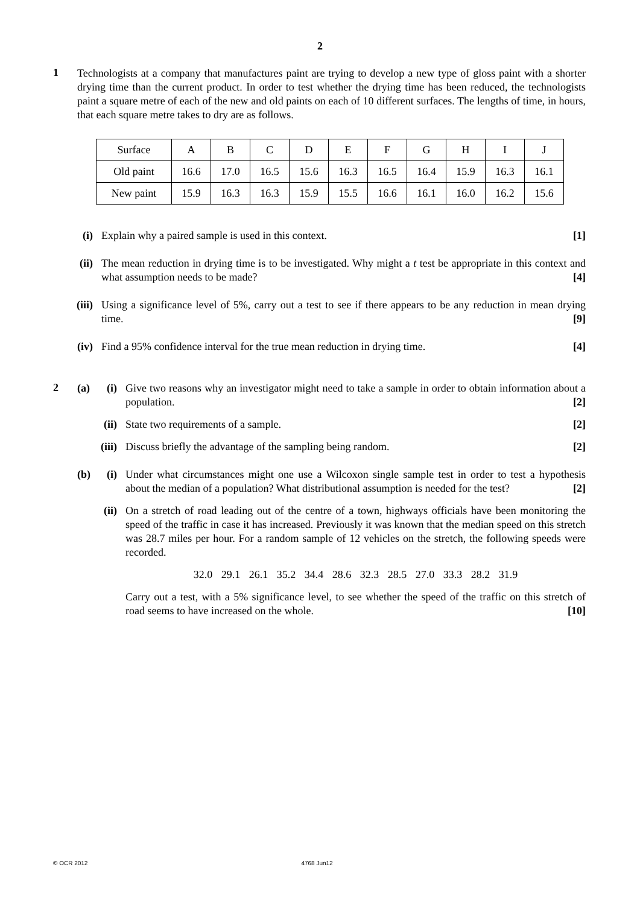2
1
Technologists at a company that manufactures paint are trying to develop a new type of gloss paint with a shorter drying time than the current product. In order to test whether the drying time has been reduced, the technologists paint a square metre of each of the new and old paints on each of 10 different surfaces. The lengths of time, in hours, that each square metre takes to dry are as follows.
| Surface | A | B | C | D | E | F | G | H | I | J |
| Old paint | 16.6 | 17.0 | 16.5 | 15.6 | 16.3 | 16.5 | 16.4 | 15.9 | 16.3 | 16.1 |
| New paint | 15.9 | 16.3 | 16.3 | 15.9 | 15.5 | 16.6 | 16.1 | 16.0 | 16.2 | 15.6 |
(i) Explain why a paired sample is used in this context. [1]
(ii) The mean reduction in drying time is to be investigated. Why might a t test be appropriate in this context and what assumption needs to be made? [4]
(iii) Using a significance level of 5%, carry out a test to see if there appears to be any reduction in mean drying time. [9]
(iv) Find a 95% confidence interval for the true mean reduction in drying time. [4]
2
(a)
(i)
Give two reasons why an investigator might need to take a sample in order to obtain information about a population. [2]
(ii) State two requirements of a sample. [2]
(iii) Discuss briefly the advantage of the sampling being random. [2]
(b)
(i)
Under what circumstances might one use a Wilcoxon single sample test in order to test a hypothesis about the median of a population? What distributional assumption is needed for the test? [2]
(ii) On a stretch of road leading out of the centre of a town, highways officials have been monitoring the speed of the traffic in case it has increased. Previously it was known that the median speed on this stretch was 28.7 miles per hour. For a random sample of 12 vehicles on the stretch, the following speeds were recorded.
32.0 29.1 26.1 35.2 34.4 28.6 32.3 28.5 27.0 33.3 28.2 31.9
Carry out a test, with a 5% significance level, to see whether the speed of the traffic on this stretch of road seems to have increased on the whole. [10]
© OCR 2012 4768 Jun12